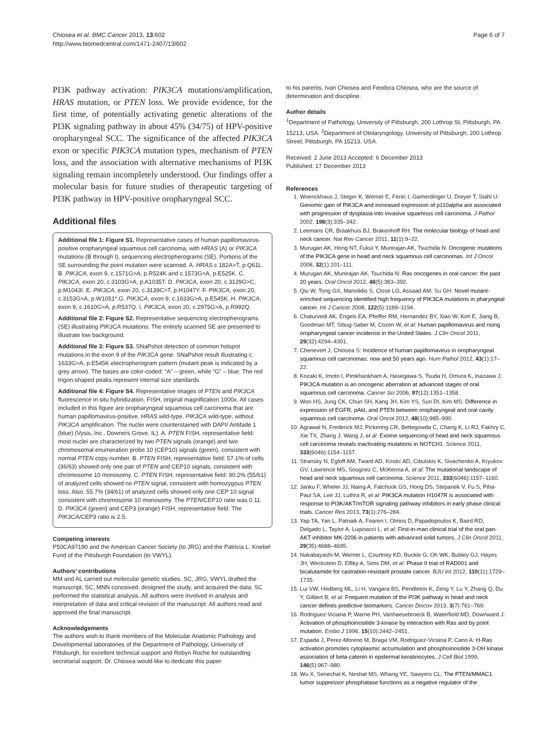Chiosea et al. BMC Cancer 2013, 13:602
http://www.biomedcentral.com/1471-2407/13/602
Page 6 of 7
PI3K pathway activation: PIK3CA mutations/amplification, HRAS mutation, or PTEN loss. We provide evidence, for the first time, of potentially activating genetic alterations of the PI3K signaling pathway in about 45% (34/75) of HPV-positive oropharyngeal SCC. The significance of the affected PIK3CA exon or specific PIK3CA mutation types, mechanism of PTEN loss, and the association with alternative mechanisms of PI3K signaling remain incompletely understood. Our findings offer a molecular basis for future studies of therapeutic targeting of PI3K pathway in HPV-positive oropharyngeal SCC.
Additional files
Additional file 1: Figure S1. Representative cases of human papillomavirus-positive oropharyngeal squamous cell carcinoma, with HRAS (A) or PIK3CA mutations (B through I), sequencing electropherograms (SE). Portions of the SE surrounding the point mutation were scanned. A. HRAS c.182A>T, p.Q61L. B. PIK3CA, exon 9, c.1571G>A, p.R524K and c.1573G>A, p.E525K. C. PIK3CA, exon 20, c.3103G>A, p.A1035T. D. PIK3CA, exon 20, c.3129G>C, p.M1043I. E. PIK3CA, exon 20, c.3139C>T, p.H1047Y. F. PIK3CA, exon 20, c.3153G>A, p.W1051*.G. PIK3CA, exon 9, c.1633G>A, p.E545K. H. PIK3CA, exon 9, c.1610G>A, p.R537Q. I. PIK3CA, exon 20, c.2975G>A, p.R992Q.
Additional file 2: Figure S2. Representative sequencing electropherograms (SE) illustrating PIK3CA mutations. The entirely scanned SE are presented to illustrate low background.
Additional file 3: Figure S3. SNaPshot detection of common hotspot mutations in the exon 9 of the PIK3CA gene. SNaPshot result illustrating c. 1633G>A, p.E545K electropherogram pattern (mutant peak is indicated by a grey arrow). The bases are color-coded: “A” – green, while “G” – blue. The red trigon-shaped peaks represent internal size standards.
Additional file 4: Figure S4. Representative images of PTEN and PIK3CA fluorescence in situ hybridization, FISH, original magnification 1000x. All cases included in this figure are oropharyngeal squamous cell carcinoma that are human papillomavirus-positive, HRAS wild-type, PIK3CA wild-type, without PIK3CA amplification. The nuclei were counterstained with DAPI/ Antifade 1 (blue) (Vysis, Inc., Downers Grove, IL). A. PTEN FISH, representative field: most nuclei are characterized by two PTEN signals (orange) and two chromosomal enumeration probe 10 (CEP10) signals (green), consistent with normal PTEN copy number. B. PTEN FISH, representative field: 57.1% of cells (36/63) showed only one pair of PTEN and CEP10 signals, consistent with chromosome 10 monosomy. C. PTEN FISH, representative field: 90.2% (55/61) of analyzed cells showed no PTEN signal, consistent with homozygous PTEN loss. Also, 55.7% (34/61) of analyzed cells showed only one CEP 10 signal consistent with chromosome 10 monosomy. The PTEN/CEP10 ratio was 0.11. D. PIK3CA (green) and CEP3 (orange) FISH, representative field. The PIK3CA/CEP3 ratio is 2.5.
Competing interests
P50CA97190 and the American Cancer Society (to JRG) and the Patricia L. Knebel Fund of the Pittsburgh Foundation (to VWYL).
Authors’ contributions
MM and AL carried out molecular genetic studies. SC, JRG, VWYL drafted the manuscript. SC, MNN conceived, designed the study, and acquired the data. SC performed the statistical analysis. All authors were involved in analysis and interpretation of data and critical revision of the manuscript. All authors read and approved the final manuscript.
Acknowledgements
The authors wish to thank members of the Molecular Anatomic Pathology and Developmental laboratories of the Department of Pathology, University of Pittsburgh, for excellent technical support and Robyn Roche for outstanding secretarial support. Dr. Chiosea would like to dedicate this paper
to his parents, Ivan Chiosea and Feodora Chiosea, who are the source of determination and discipline.
Author details
<sup>1</sup> Department of Pathology, University of Pittsburgh, 200 Lothrop St, Pittsburgh, PA 15213, USA. <sup>2</sup>Department of Otolaryngology, University of Pittsburgh, 200 Lothrop Street, Pittsburgh, PA 15213, USA.
Received: 2 June 2013 Accepted: 6 December 2013
Published: 17 December 2013
References
1. Woenckhaus J, Steger K, Werner E, Fenic I, Gamerdinger U, Dreyer T, Stahl U: Genomic gain of PIK3CA and increased expression of p110alpha are associated with progression of dysplasia into invasive squamous cell carcinoma. J Pathol 2002, 198(3):335–342.
2. Leemans CR, Braakhuis BJ, Brakenhoff RH: The molecular biology of head and neck cancer. Nat Rev Cancer 2011, 11(1):9–22.
3. Murugan AK, Hong NT, Fukui Y, Munirajan AK, Tsuchida N: Oncogenic mutations of the PIK3CA gene in head and neck squamous cell carcinomas. Int J Oncol 2008, 32(1):101–111.
4. Murugan AK, Munirajan AK, Tsuchida N: Ras oncogenes in oral cancer: the past 20 years. Oral Oncol 2012, 48(5):383–392.
5. Qiu W, Tong GX, Manolidis S, Close LG, Assaad AM, Su GH: Novel mutant-enriched sequencing identified high frequency of PIK3CA mutations in pharyngeal cancer. Int J Cancer 2008, 122(5):1189–1194.
6. Chaturvedi AK, Engels EA, Pfeiffer RM, Hernandez BY, Xiao W, Kim E, Jiang B, Goodman MT, Sibug-Saber M, Cozen W, et al: Human papillomavirus and rising oropharyngeal cancer incidence in the United States. J Clin Oncol 2011, 29(32):4294–4301.
7. Chenevert J, Chiosea S: Incidence of human papillomavirus in oropharyngeal squamous cell carcinomas: now and 50 years ago. Hum Pathol 2012, 43(1):17–22.
8. Kozaki K, Imoto I, Pimkhaokham A, Hasegawa S, Tsuda H, Omura K, Inazawa J: PIK3CA mutation is an oncogenic aberration at advanced stages of oral squamous cell carcinoma. Cancer Sci 2006, 97(12):1351–1358.
9. Won HS, Jung CK, Chun SH, Kang JH, Kim YS, Sun DI, Kim MS: Difference in expression of EGFR, pAkt, and PTEN between oropharyngeal and oral cavity squamous cell carcinoma. Oral Oncol 2012, 48(10):985–990.
10. Agrawal N, Frederick MJ, Pickering CR, Bettegowda C, Chang K, Li RJ, Fakhry C, Xie TX, Zhang J, Wang J, et al: Exome sequencing of head and neck squamous cell carcinoma reveals inactivating mutations in NOTCH1. Science 2011, 333(6046):1154–1157.
11. Stransky N, Egloff AM, Tward AD, Kostic AD, Cibulskis K, Sivachenko A, Kryukov GV, Lawrence MS, Sougnez C, McKenna A, et al: The mutational landscape of head and neck squamous cell carcinoma. Science 2011, 333(6046):1157–1160.
12. Janku F, Wheler JJ, Naing A, Falchook GS, Hong DS, Stepanek V, Fu S, Piha-Paul SA, Lee JJ, Luthra R, et al: PIK3CA mutation H1047R is associated with response to PI3K/AKT/mTOR signaling pathway inhibitors in early phase clinical trials. Cancer Res 2013, 73(1):276–284.
13. Yap TA, Yan L, Patnaik A, Fearen I, Olmos D, Papadopoulos K, Baird RD, Delgado L, Taylor A, Lupinacci L, et al: First-in-man clinical trial of the oral pan-AKT inhibitor MK-2206 in patients with advanced solid tumors. J Clin Oncol 2011, 29(35):4688–4695.
14. Nakabayashi M, Werner L, Courtney KD, Buckle G, Oh WK, Bubley GJ, Hayes JH, Weckstein D, Elfiky A, Sims DM, et al: Phase II trial of RAD001 and bicalutamide for castration-resistant prostate cancer. BJU Int 2012, 110(11):1729–1735.
15. Lui VW, Hedberg ML, Li H, Vangara BS, Pendleton K, Zeng Y, Lu Y, Zhang Q, Du Y, Gilbert B, et al: Frequent mutation of the PI3K pathway in head and neck cancer defines predictive biomarkers. Cancer Discov 2013, 3(7):761–769.
16. Rodriguez-Viciana P, Warne PH, Vanhaesebroeck B, Waterfield MD, Downward J: Activation of phosphoinositide 3-kinase by interaction with Ras and by point mutation. Embo J 1996, 15(10):2442–2451.
17. Espada J, Perez-Moreno M, Braga VM, Rodriguez-Viciana P, Cano A: H-Ras activation promotes cytoplasmic accumulation and phosphoinositide 3-OH kinase association of beta-catenin in epidermal keratinocytes. J Cell Biol 1999, 146(5):967–980.
18. Wu X, Senechal K, Neshat MS, Whang YE, Sawyers CL: The PTEN/MMAC1 tumor suppressor phosphatase functions as a negative regulator of the